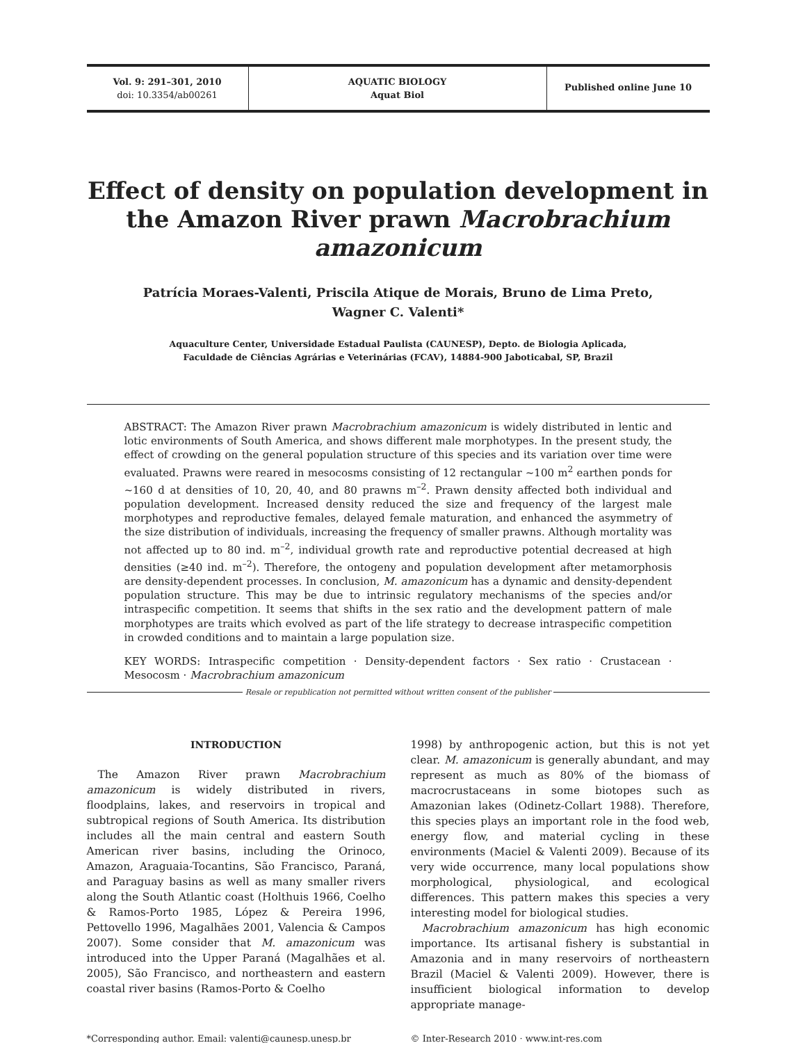Vol. 9: 291–301, 2010
doi: 10.3354/ab00261
AQUATIC BIOLOGY
Aquat Biol
Published online June 10
Effect of density on population development in the Amazon River prawn Macrobrachium amazonicum
Patrícia Moraes-Valenti, Priscila Atique de Morais, Bruno de Lima Preto,
Wagner C. Valenti*
Aquaculture Center, Universidade Estadual Paulista (CAUNESP), Depto. de Biologia Aplicada,
Faculdade de Ciências Agrárias e Veterinárias (FCAV), 14884-900 Jaboticabal, SP, Brazil
ABSTRACT: The Amazon River prawn Macrobrachium amazonicum is widely distributed in lentic and lotic environments of South America, and shows different male morphotypes. In the present study, the effect of crowding on the general population structure of this species and its variation over time were evaluated. Prawns were reared in mesocosms consisting of 12 rectangular ~100 m<sup>2</sup> earthen ponds for ~160 d at densities of 10, 20, 40, and 80 prawns m<sup>–2</sup>. Prawn density affected both individual and population development. Increased density reduced the size and frequency of the largest male morphotypes and reproductive females, delayed female maturation, and enhanced the asymmetry of the size distribution of individuals, increasing the frequency of smaller prawns. Although mortality was not affected up to 80 ind. m<sup>–2</sup>, individual growth rate and reproductive potential decreased at high densities (≥40 ind. m<sup>–2</sup>). Therefore, the ontogeny and population development after metamorphosis are density-dependent processes. In conclusion, M. amazonicum has a dynamic and density-dependent population structure. This may be due to intrinsic regulatory mechanisms of the species and/or intraspecific competition. It seems that shifts in the sex ratio and the development pattern of male morphotypes are traits which evolved as part of the life strategy to decrease intraspecific competition in crowded conditions and to maintain a large population size.
KEY WORDS: Intraspecific competition · Density-dependent factors · Sex ratio · Crustacean · Mesocosm · Macrobrachium amazonicum
Resale or republication not permitted without written consent of the publisher
INTRODUCTION
The Amazon River prawn Macrobrachium amazonicum is widely distributed in rivers, floodplains, lakes, and reservoirs in tropical and subtropical regions of South America. Its distribution includes all the main central and eastern South American river basins, including the Orinoco, Amazon, Araguaia-Tocantins, São Francisco, Paraná, and Paraguay basins as well as many smaller rivers along the South Atlantic coast (Holthuis 1966, Coelho & Ramos-Porto 1985, López & Pereira 1996, Pettovello 1996, Magalhães 2001, Valencia & Campos 2007). Some consider that M. amazonicum was introduced into the Upper Paraná (Magalhães et al. 2005), São Francisco, and northeastern and eastern coastal river basins (Ramos-Porto & Coelho
1998) by anthropogenic action, but this is not yet clear. M. amazonicum is generally abundant, and may represent as much as 80% of the biomass of macrocrustaceans in some biotopes such as Amazonian lakes (Odinetz-Collart 1988). Therefore, this species plays an important role in the food web, energy flow, and material cycling in these environments (Maciel & Valenti 2009). Because of its very wide occurrence, many local populations show morphological, physiological, and ecological differences. This pattern makes this species a very interesting model for biological studies.
Macrobrachium amazonicum has high economic importance. Its artisanal fishery is substantial in Amazonia and in many reservoirs of northeastern Brazil (Maciel & Valenti 2009). However, there is insufficient biological information to develop appropriate manage-
*Corresponding author. Email: valenti@caunesp.unesp.br © Inter-Research 2010 · www.int-res.com